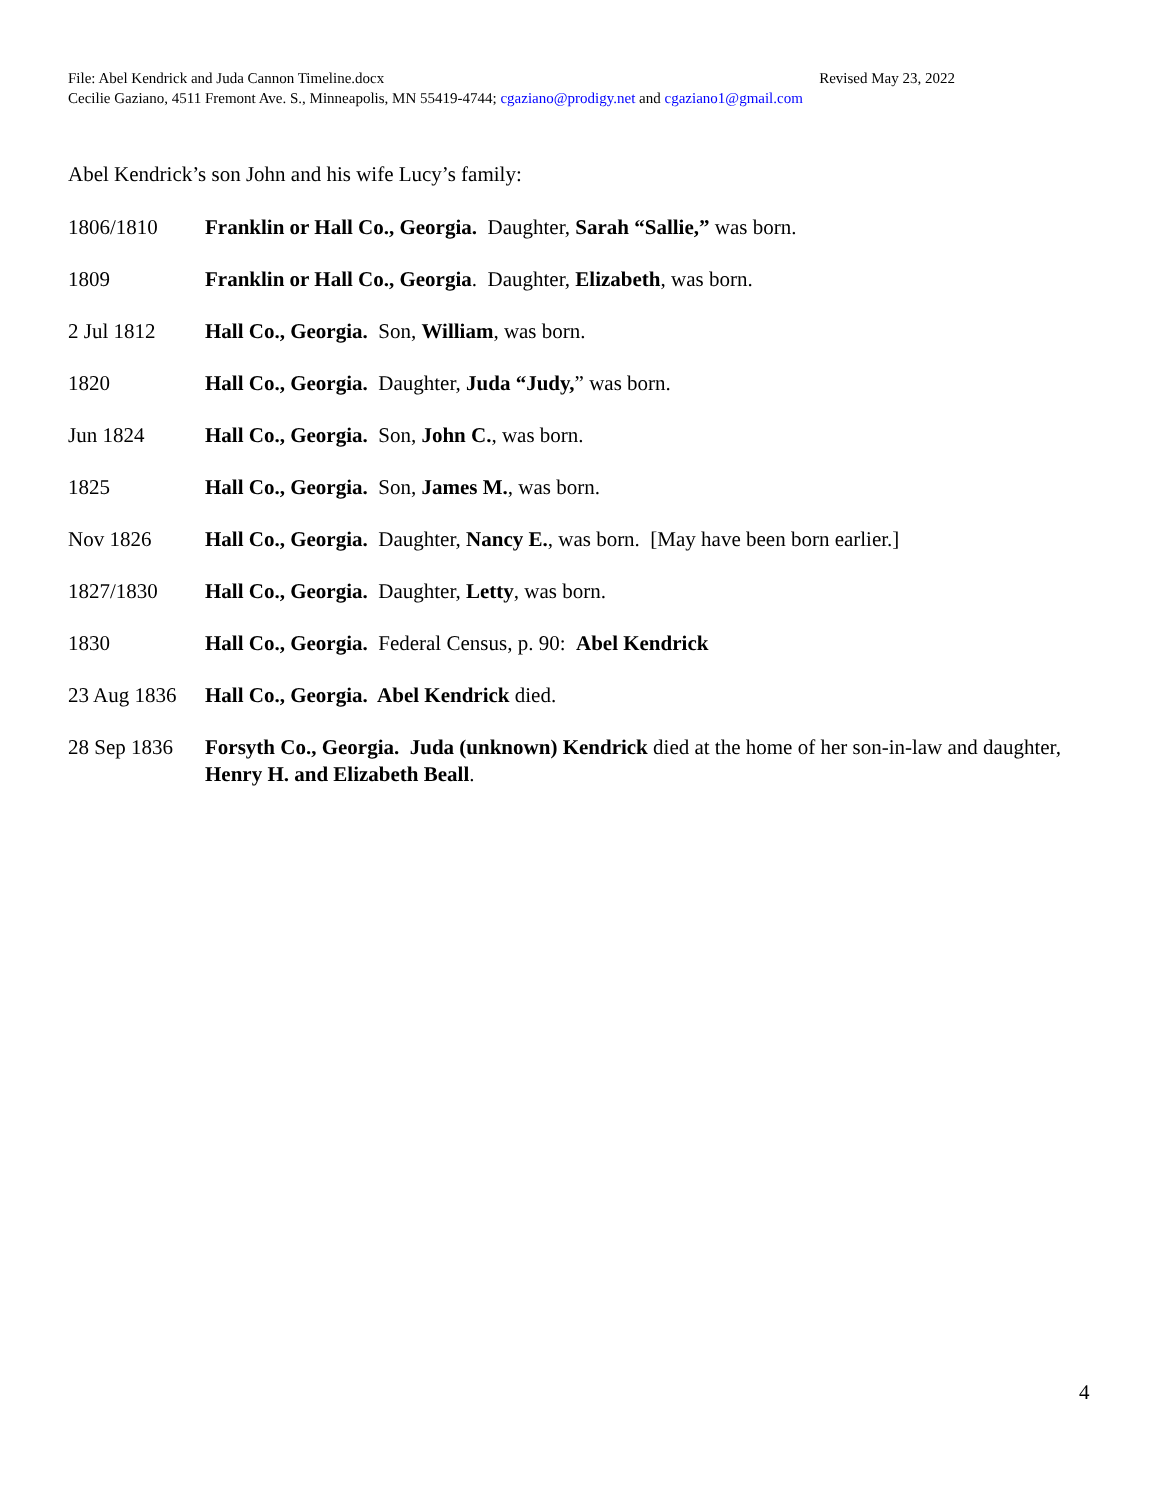File: Abel Kendrick and Juda Cannon Timeline.docx Revised May 23, 2022
Cecilie Gaziano, 4511 Fremont Ave. S., Minneapolis, MN 55419-4744; cgaziano@prodigy.net and cgaziano1@gmail.com
Abel Kendrick’s son John and his wife Lucy’s family:
1806/1810 Franklin or Hall Co., Georgia. Daughter, Sarah “Sallie,” was born.
1809 Franklin or Hall Co., Georgia. Daughter, Elizabeth, was born.
2 Jul 1812 Hall Co., Georgia. Son, William, was born.
1820 Hall Co., Georgia. Daughter, Juda “Judy,” was born.
Jun 1824 Hall Co., Georgia. Son, John C., was born.
1825 Hall Co., Georgia. Son, James M., was born.
Nov 1826 Hall Co., Georgia. Daughter, Nancy E., was born. [May have been born earlier.]
1827/1830 Hall Co., Georgia. Daughter, Letty, was born.
1830 Hall Co., Georgia. Federal Census, p. 90: Abel Kendrick
23 Aug 1836 Hall Co., Georgia. Abel Kendrick died.
28 Sep 1836 Forsyth Co., Georgia. Juda (unknown) Kendrick died at the home of her son-in-law and daughter, Henry H. and Elizabeth Beall.
4